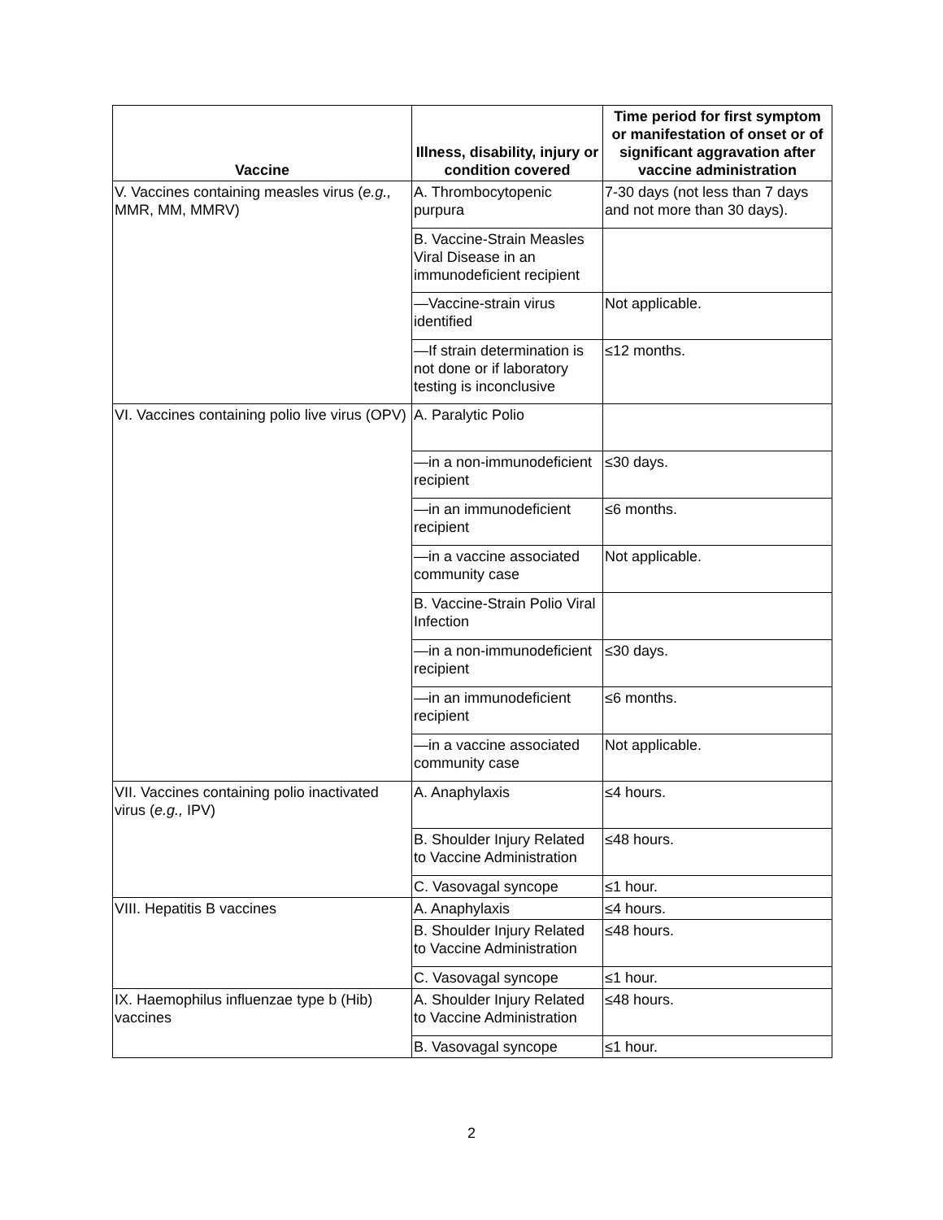| Vaccine | Illness, disability, injury or condition covered | Time period for first symptom or manifestation of onset or of significant aggravation after vaccine administration |
| --- | --- | --- |
| V. Vaccines containing measles virus ( e.g., MMR, MM, MMRV) | A. Thrombocytopenic purpura | 7-30 days (not less than 7 days and not more than 30 days). |
| | B. Vaccine-Strain Measles Viral Disease in an immunodeficient recipient | |
| | —Vaccine-strain virus identified | Not applicable. |
| | —If strain determination is not done or if laboratory testing is inconclusive | ≤12 months. |
| VI. Vaccines containing polio live virus (OPV) | A. Paralytic Polio | |
| | —in a non-immunodeficient recipient | ≤30 days. |
| | —in an immunodeficient recipient | ≤6 months. |
| | —in a vaccine associated community case | Not applicable. |
| | B. Vaccine-Strain Polio Viral Infection | |
| | —in a non-immunodeficient recipient | ≤30 days. |
| | —in an immunodeficient recipient | ≤6 months. |
| | —in a vaccine associated community case | Not applicable. |
| VII. Vaccines containing polio inactivated virus ( e.g., IPV) | A. Anaphylaxis | ≤4 hours. |
| | B. Shoulder Injury Related to Vaccine Administration | ≤48 hours. |
| | C. Vasovagal syncope | ≤1 hour. |
| VIII. Hepatitis B vaccines | A. Anaphylaxis | ≤4 hours. |
| | B. Shoulder Injury Related to Vaccine Administration | ≤48 hours. |
| | C. Vasovagal syncope | ≤1 hour. |
| IX. Haemophilus influenzae type b (Hib) vaccines | A. Shoulder Injury Related to Vaccine Administration | ≤48 hours. |
| | B. Vasovagal syncope | ≤1 hour. |
2